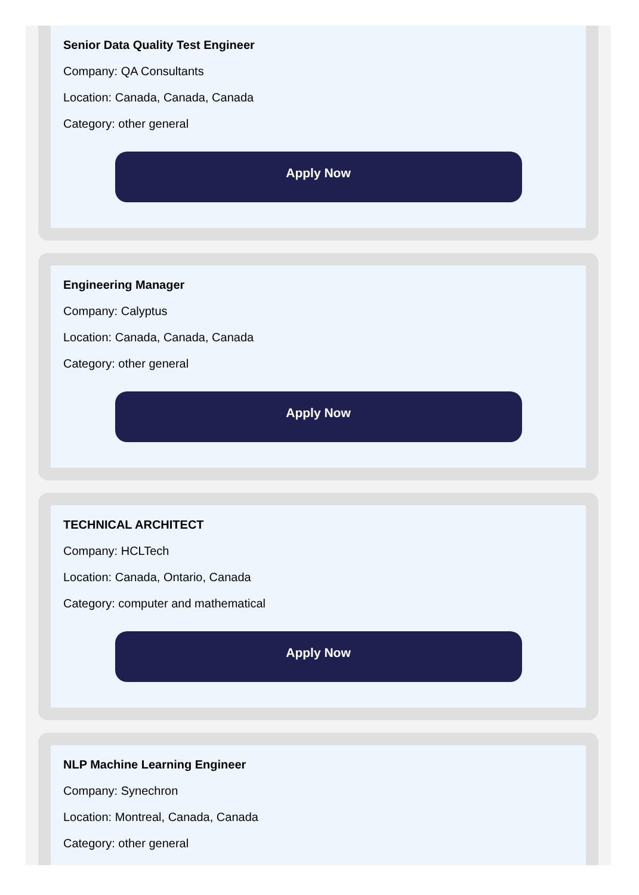Senior Data Quality Test Engineer
Company: QA Consultants
Location: Canada, Canada, Canada
Category: other general
Apply Now
Engineering Manager
Company: Calyptus
Location: Canada, Canada, Canada
Category: other general
Apply Now
TECHNICAL ARCHITECT
Company: HCLTech
Location: Canada, Ontario, Canada
Category: computer and mathematical
Apply Now
NLP Machine Learning Engineer
Company: Synechron
Location: Montreal, Canada, Canada
Category: other general